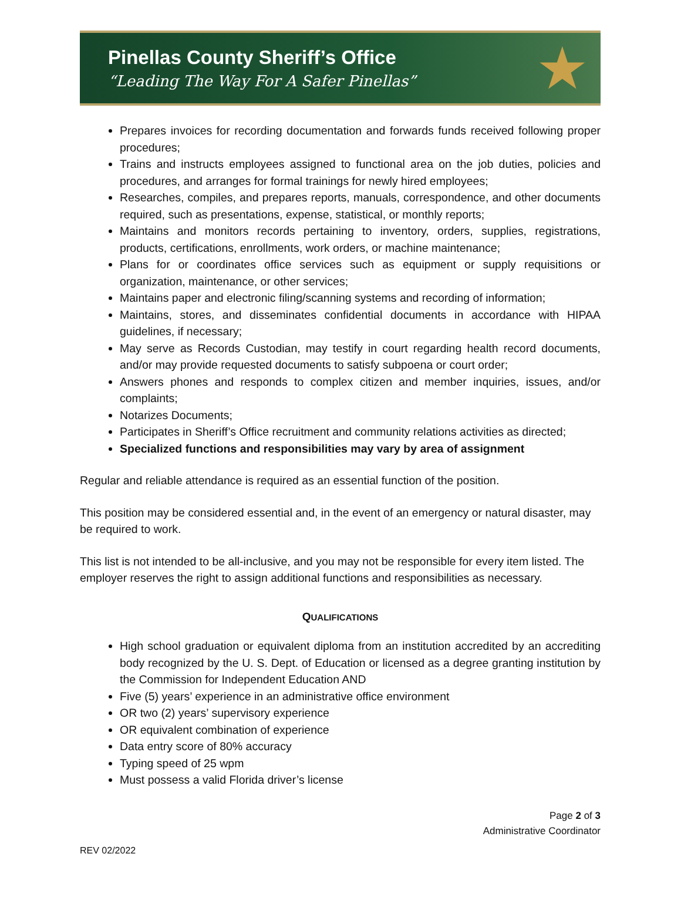Pinellas County Sheriff’s Office
“Leading The Way For A Safer Pinellas”
★
Prepares invoices for recording documentation and forwards funds received following proper procedures;
Trains and instructs employees assigned to functional area on the job duties, policies and procedures, and arranges for formal trainings for newly hired employees;
Researches, compiles, and prepares reports, manuals, correspondence, and other documents required, such as presentations, expense, statistical, or monthly reports;
Maintains and monitors records pertaining to inventory, orders, supplies, registrations, products, certifications, enrollments, work orders, or machine maintenance;
Plans for or coordinates office services such as equipment or supply requisitions or organization, maintenance, or other services;
Maintains paper and electronic filing/scanning systems and recording of information;
Maintains, stores, and disseminates confidential documents in accordance with HIPAA guidelines, if necessary;
May serve as Records Custodian, may testify in court regarding health record documents, and/or may provide requested documents to satisfy subpoena or court order;
Answers phones and responds to complex citizen and member inquiries, issues, and/or complaints;
Notarizes Documents;
Participates in Sheriff’s Office recruitment and community relations activities as directed;
Specialized functions and responsibilities may vary by area of assignment
Regular and reliable attendance is required as an essential function of the position.
This position may be considered essential and, in the event of an emergency or natural disaster, may be required to work.
This list is not intended to be all-inclusive, and you may not be responsible for every item listed. The employer reserves the right to assign additional functions and responsibilities as necessary.
QUALIFICATIONS
High school graduation or equivalent diploma from an institution accredited by an accrediting body recognized by the U. S. Dept. of Education or licensed as a degree granting institution by the Commission for Independent Education AND
Five (5) years’ experience in an administrative office environment
OR two (2) years’ supervisory experience
OR equivalent combination of experience
Data entry score of 80% accuracy
Typing speed of 25 wpm
Must possess a valid Florida driver’s license
Page 2 of 3
Administrative Coordinator
REV 02/2022